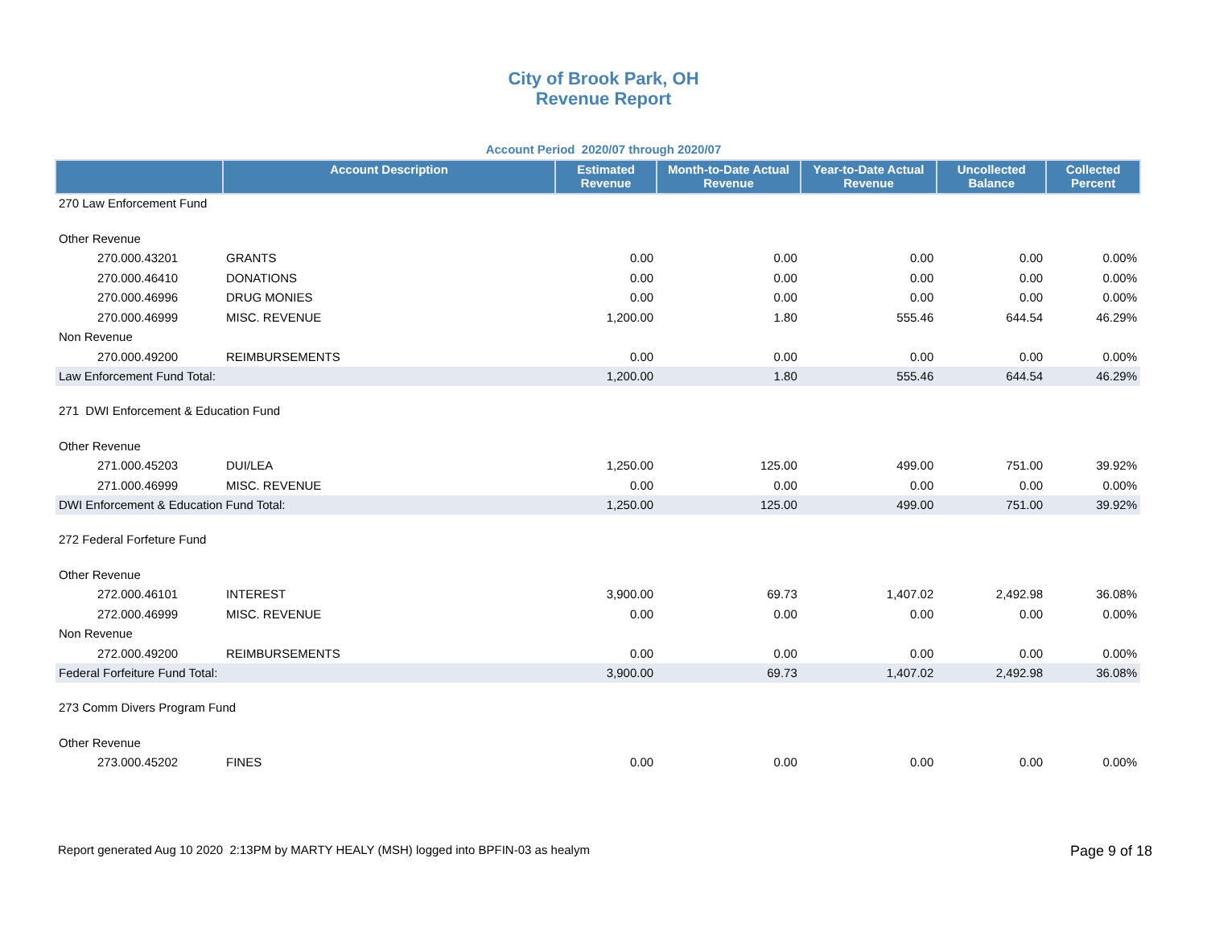City of Brook Park, OH
Revenue Report
Account Period 2020/07 through 2020/07
| | Account Description | Estimated Revenue | Month-to-Date Actual Revenue | Year-to-Date Actual Revenue | Uncollected Balance | Collected Percent |
| --- | --- | --- | --- | --- | --- | --- |
| 270 Law Enforcement Fund | | | | | | |
| Other Revenue | | | | | | |
| 270.000.43201 | GRANTS | 0.00 | 0.00 | 0.00 | 0.00 | 0.00% |
| 270.000.46410 | DONATIONS | 0.00 | 0.00 | 0.00 | 0.00 | 0.00% |
| 270.000.46996 | DRUG MONIES | 0.00 | 0.00 | 0.00 | 0.00 | 0.00% |
| 270.000.46999 | MISC. REVENUE | 1,200.00 | 1.80 | 555.46 | 644.54 | 46.29% |
| Non Revenue | | | | | | |
| 270.000.49200 | REIMBURSEMENTS | 0.00 | 0.00 | 0.00 | 0.00 | 0.00% |
| Law Enforcement Fund Total: | | 1,200.00 | 1.80 | 555.46 | 644.54 | 46.29% |
| 271 DWI Enforcement & Education Fund | | | | | | |
| Other Revenue | | | | | | |
| 271.000.45203 | DUI/LEA | 1,250.00 | 125.00 | 499.00 | 751.00 | 39.92% |
| 271.000.46999 | MISC. REVENUE | 0.00 | 0.00 | 0.00 | 0.00 | 0.00% |
| DWI Enforcement & Education Fund Total: | | 1,250.00 | 125.00 | 499.00 | 751.00 | 39.92% |
| 272 Federal Forfeture Fund | | | | | | |
| Other Revenue | | | | | | |
| 272.000.46101 | INTEREST | 3,900.00 | 69.73 | 1,407.02 | 2,492.98 | 36.08% |
| 272.000.46999 | MISC. REVENUE | 0.00 | 0.00 | 0.00 | 0.00 | 0.00% |
| Non Revenue | | | | | | |
| 272.000.49200 | REIMBURSEMENTS | 0.00 | 0.00 | 0.00 | 0.00 | 0.00% |
| Federal Forfeiture Fund Total: | | 3,900.00 | 69.73 | 1,407.02 | 2,492.98 | 36.08% |
| 273 Comm Divers Program Fund | | | | | | |
| Other Revenue | | | | | | |
| 273.000.45202 | FINES | 0.00 | 0.00 | 0.00 | 0.00 | 0.00% |
Report generated Aug 10 2020 2:13PM by MARTY HEALY (MSH) logged into BPFIN-03 as healym Page 9 of 18